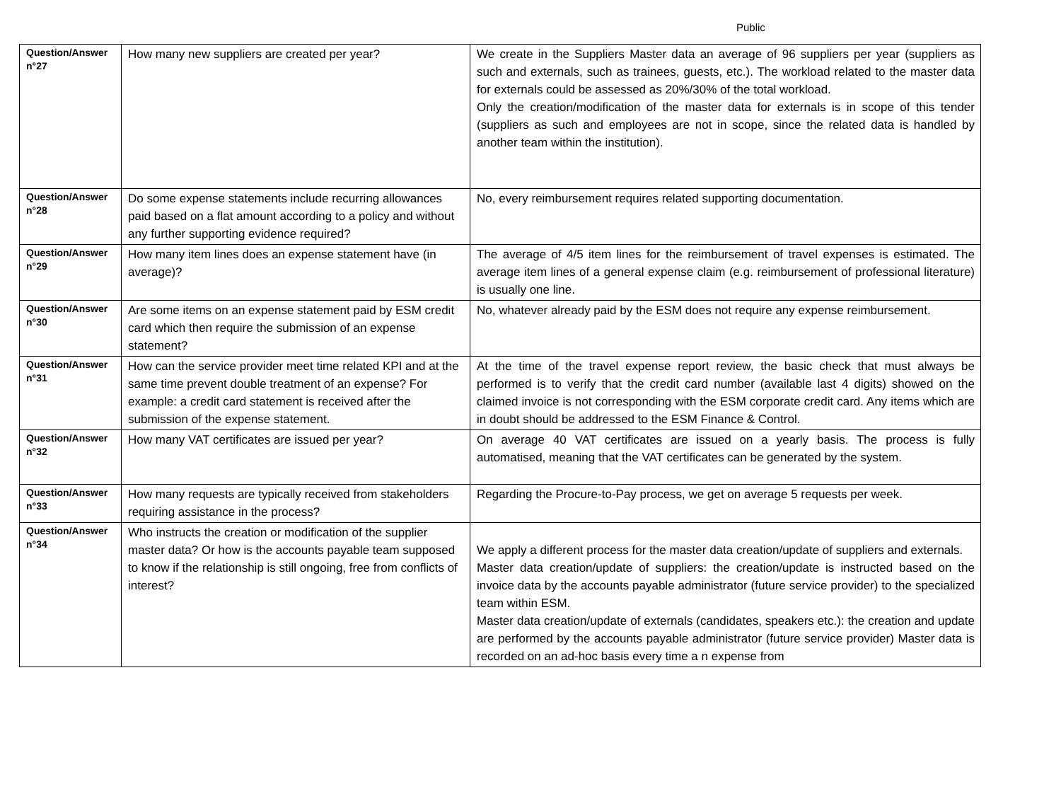Public
| Question/Answer n°27 | How many new suppliers are created per year? | We create in the Suppliers Master data an average of 96 suppliers per year (suppliers as such and externals, such as trainees, guests, etc.). The workload related to the master data for externals could be assessed as 20%/30% of the total workload. Only the creation/modification of the master data for externals is in scope of this tender (suppliers as such and employees are not in scope, since the related data is handled by another team within the institution). |
| Question/Answer n°28 | Do some expense statements include recurring allowances paid based on a flat amount according to a policy and without any further supporting evidence required? | No, every reimbursement requires related supporting documentation. |
| Question/Answer n°29 | How many item lines does an expense statement have (in average)? | The average of 4/5 item lines for the reimbursement of travel expenses is estimated. The average item lines of a general expense claim (e.g. reimbursement of professional literature) is usually one line. |
| Question/Answer n°30 | Are some items on an expense statement paid by ESM credit card which then require the submission of an expense statement? | No, whatever already paid by the ESM does not require any expense reimbursement. |
| Question/Answer n°31 | How can the service provider meet time related KPI and at the same time prevent double treatment of an expense? For example: a credit card statement is received after the submission of the expense statement. | At the time of the travel expense report review, the basic check that must always be performed is to verify that the credit card number (available last 4 digits) showed on the claimed invoice is not corresponding with the ESM corporate credit card. Any items which are in doubt should be addressed to the ESM Finance & Control. |
| Question/Answer n°32 | How many VAT certificates are issued per year? | On average 40 VAT certificates are issued on a yearly basis. The process is fully automatised, meaning that the VAT certificates can be generated by the system. |
| Question/Answer n°33 | How many requests are typically received from stakeholders requiring assistance in the process? | Regarding the Procure-to-Pay process, we get on average 5 requests per week. |
| Question/Answer n°34 | Who instructs the creation or modification of the supplier master data? Or how is the accounts payable team supposed to know if the relationship is still ongoing, free from conflicts of interest? | We apply a different process for the master data creation/update of suppliers and externals. Master data creation/update of suppliers: the creation/update is instructed based on the invoice data by the accounts payable administrator (future service provider) to the specialized team within ESM. Master data creation/update of externals (candidates, speakers etc.): the creation and update are performed by the accounts payable administrator (future service provider) Master data is recorded on an ad-hoc basis every time a n expense from |